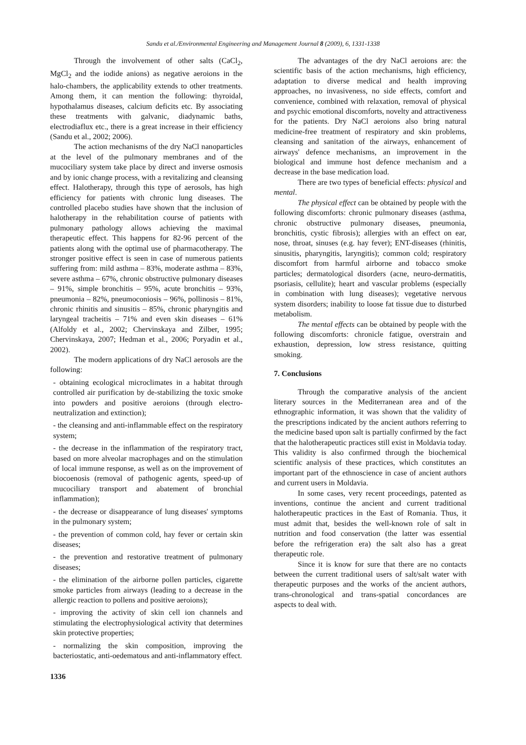Sandu et al./Environmental Engineering and Management Journal 8 (2009), 6, 1331-1338
Through the involvement of other salts (CaCl<sub>2</sub>, MgCl<sub>2</sub> and the iodide anions) as negative aeroions in the halo-chambers, the applicability extends to other treatments. Among them, it can mention the following: thyroidal, hypothalamus diseases, calcium deficits etc. By associating these treatments with galvanic, diadynamic baths, electrodiaflux etc., there is a great increase in their efficiency (Sandu et al., 2002; 2006).
The action mechanisms of the dry NaCl nanoparticles at the level of the pulmonary membranes and of the mucociliary system take place by direct and inverse osmosis and by ionic change process, with a revitalizing and cleansing effect. Halotherapy, through this type of aerosols, has high efficiency for patients with chronic lung diseases. The controlled placebo studies have shown that the inclusion of halotherapy in the rehabilitation course of patients with pulmonary pathology allows achieving the maximal therapeutic effect. This happens for 82-96 percent of the patients along with the optimal use of pharmacotherapy. The stronger positive effect is seen in case of numerous patients suffering from: mild asthma – 83%, moderate asthma – 83%, severe asthma – 67%, chronic obstructive pulmonary diseases – 91%, simple bronchitis – 95%, acute bronchitis – 93%, pneumonia – 82%, pneumoconiosis – 96%, pollinosis – 81%, chronic rhinitis and sinusitis – 85%, chronic pharyngitis and laryngeal tracheitis – 71% and even skin diseases – 61% (Alfoldy et al., 2002; Chervinskaya and Zilber, 1995; Chervinskaya, 2007; Hedman et al., 2006; Poryadin et al., 2002).
The modern applications of dry NaCl aerosols are the following:
- obtaining ecological microclimates in a habitat through controlled air purification by de-stabilizing the toxic smoke into powders and positive aeroions (through electro-neutralization and extinction);
- the cleansing and anti-inflammable effect on the respiratory system;
- the decrease in the inflammation of the respiratory tract, based on more alveolar macrophages and on the stimulation of local immune response, as well as on the improvement of biocoenosis (removal of pathogenic agents, speed-up of mucociliary transport and abatement of bronchial inflammation);
- the decrease or disappearance of lung diseases' symptoms in the pulmonary system;
- the prevention of common cold, hay fever or certain skin diseases;
- the prevention and restorative treatment of pulmonary diseases;
- the elimination of the airborne pollen particles, cigarette smoke particles from airways (leading to a decrease in the allergic reaction to pollens and positive aeroions);
- improving the activity of skin cell ion channels and stimulating the electrophysiological activity that determines skin protective properties;
- normalizing the skin composition, improving the bacteriostatic, anti-oedematous and anti-inflammatory effect.
The advantages of the dry NaCl aeroions are: the scientific basis of the action mechanisms, high efficiency, adaptation to diverse medical and health improving approaches, no invasiveness, no side effects, comfort and convenience, combined with relaxation, removal of physical and psychic emotional discomforts, novelty and attractiveness for the patients. Dry NaCl aeroions also bring natural medicine-free treatment of respiratory and skin problems, cleansing and sanitation of the airways, enhancement of airways' defence mechanisms, an improvement in the biological and immune host defence mechanism and a decrease in the base medication load.
There are two types of beneficial effects: physical and mental.
The physical effect can be obtained by people with the following discomforts: chronic pulmonary diseases (asthma, chronic obstructive pulmonary diseases, pneumonia, bronchitis, cystic fibrosis); allergies with an effect on ear, nose, throat, sinuses (e.g. hay fever); ENT-diseases (rhinitis, sinusitis, pharyngitis, laryngitis); common cold; respiratory discomfort from harmful airborne and tobacco smoke particles; dermatological disorders (acne, neuro-dermatitis, psoriasis, cellulite); heart and vascular problems (especially in combination with lung diseases); vegetative nervous system disorders; inability to loose fat tissue due to disturbed metabolism.
The mental effects can be obtained by people with the following discomforts: chronicle fatigue, overstrain and exhaustion, depression, low stress resistance, quitting smoking.
7. Conclusions
Through the comparative analysis of the ancient literary sources in the Mediterranean area and of the ethnographic information, it was shown that the validity of the prescriptions indicated by the ancient authors referring to the medicine based upon salt is partially confirmed by the fact that the halotherapeutic practices still exist in Moldavia today. This validity is also confirmed through the biochemical scientific analysis of these practices, which constitutes an important part of the ethnoscience in case of ancient authors and current users in Moldavia.
In some cases, very recent proceedings, patented as inventions, continue the ancient and current traditional halotherapeutic practices in the East of Romania. Thus, it must admit that, besides the well-known role of salt in nutrition and food conservation (the latter was essential before the refrigeration era) the salt also has a great therapeutic role.
Since it is know for sure that there are no contacts between the current traditional users of salt/salt water with therapeutic purposes and the works of the ancient authors, trans-chronological and trans-spatial concordances are aspects to deal with.
1336